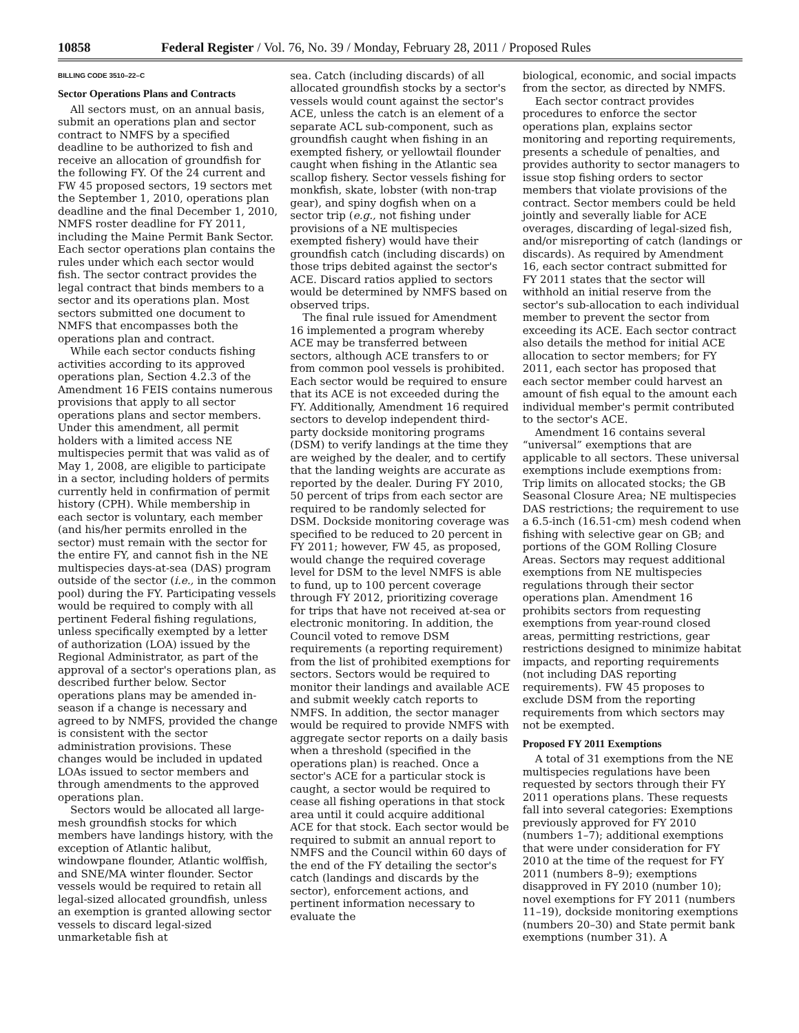10858 Federal Register / Vol. 76, No. 39 / Monday, February 28, 2011 / Proposed Rules
BILLING CODE 3510–22–C
Sector Operations Plans and Contracts
All sectors must, on an annual basis, submit an operations plan and sector contract to NMFS by a specified deadline to be authorized to fish and receive an allocation of groundfish for the following FY. Of the 24 current and FW 45 proposed sectors, 19 sectors met the September 1, 2010, operations plan deadline and the final December 1, 2010, NMFS roster deadline for FY 2011, including the Maine Permit Bank Sector. Each sector operations plan contains the rules under which each sector would fish. The sector contract provides the legal contract that binds members to a sector and its operations plan. Most sectors submitted one document to NMFS that encompasses both the operations plan and contract.
While each sector conducts fishing activities according to its approved operations plan, Section 4.2.3 of the Amendment 16 FEIS contains numerous provisions that apply to all sector operations plans and sector members. Under this amendment, all permit holders with a limited access NE multispecies permit that was valid as of May 1, 2008, are eligible to participate in a sector, including holders of permits currently held in confirmation of permit history (CPH). While membership in each sector is voluntary, each member (and his/her permits enrolled in the sector) must remain with the sector for the entire FY, and cannot fish in the NE multispecies days-at-sea (DAS) program outside of the sector (i.e., in the common pool) during the FY. Participating vessels would be required to comply with all pertinent Federal fishing regulations, unless specifically exempted by a letter of authorization (LOA) issued by the Regional Administrator, as part of the approval of a sector's operations plan, as described further below. Sector operations plans may be amended in-season if a change is necessary and agreed to by NMFS, provided the change is consistent with the sector administration provisions. These changes would be included in updated LOAs issued to sector members and through amendments to the approved operations plan.
Sectors would be allocated all large-mesh groundfish stocks for which members have landings history, with the exception of Atlantic halibut, windowpane flounder, Atlantic wolffish, and SNE/MA winter flounder. Sector vessels would be required to retain all legal-sized allocated groundfish, unless an exemption is granted allowing sector vessels to discard legal-sized unmarketable fish at
sea. Catch (including discards) of all allocated groundfish stocks by a sector's vessels would count against the sector's ACE, unless the catch is an element of a separate ACL sub-component, such as groundfish caught when fishing in an exempted fishery, or yellowtail flounder caught when fishing in the Atlantic sea scallop fishery. Sector vessels fishing for monkfish, skate, lobster (with non-trap gear), and spiny dogfish when on a sector trip (e.g., not fishing under provisions of a NE multispecies exempted fishery) would have their groundfish catch (including discards) on those trips debited against the sector's ACE. Discard ratios applied to sectors would be determined by NMFS based on observed trips.
The final rule issued for Amendment 16 implemented a program whereby ACE may be transferred between sectors, although ACE transfers to or from common pool vessels is prohibited. Each sector would be required to ensure that its ACE is not exceeded during the FY. Additionally, Amendment 16 required sectors to develop independent third-party dockside monitoring programs (DSM) to verify landings at the time they are weighed by the dealer, and to certify that the landing weights are accurate as reported by the dealer. During FY 2010, 50 percent of trips from each sector are required to be randomly selected for DSM. Dockside monitoring coverage was specified to be reduced to 20 percent in FY 2011; however, FW 45, as proposed, would change the required coverage level for DSM to the level NMFS is able to fund, up to 100 percent coverage through FY 2012, prioritizing coverage for trips that have not received at-sea or electronic monitoring. In addition, the Council voted to remove DSM requirements (a reporting requirement) from the list of prohibited exemptions for sectors. Sectors would be required to monitor their landings and available ACE and submit weekly catch reports to NMFS. In addition, the sector manager would be required to provide NMFS with aggregate sector reports on a daily basis when a threshold (specified in the operations plan) is reached. Once a sector's ACE for a particular stock is caught, a sector would be required to cease all fishing operations in that stock area until it could acquire additional ACE for that stock. Each sector would be required to submit an annual report to NMFS and the Council within 60 days of the end of the FY detailing the sector's catch (landings and discards by the sector), enforcement actions, and pertinent information necessary to evaluate the
biological, economic, and social impacts from the sector, as directed by NMFS.
Each sector contract provides procedures to enforce the sector operations plan, explains sector monitoring and reporting requirements, presents a schedule of penalties, and provides authority to sector managers to issue stop fishing orders to sector members that violate provisions of the contract. Sector members could be held jointly and severally liable for ACE overages, discarding of legal-sized fish, and/or misreporting of catch (landings or discards). As required by Amendment 16, each sector contract submitted for FY 2011 states that the sector will withhold an initial reserve from the sector's sub-allocation to each individual member to prevent the sector from exceeding its ACE. Each sector contract also details the method for initial ACE allocation to sector members; for FY 2011, each sector has proposed that each sector member could harvest an amount of fish equal to the amount each individual member's permit contributed to the sector's ACE.
Amendment 16 contains several “universal” exemptions that are applicable to all sectors. These universal exemptions include exemptions from: Trip limits on allocated stocks; the GB Seasonal Closure Area; NE multispecies DAS restrictions; the requirement to use a 6.5-inch (16.51-cm) mesh codend when fishing with selective gear on GB; and portions of the GOM Rolling Closure Areas. Sectors may request additional exemptions from NE multispecies regulations through their sector operations plan. Amendment 16 prohibits sectors from requesting exemptions from year-round closed areas, permitting restrictions, gear restrictions designed to minimize habitat impacts, and reporting requirements (not including DAS reporting requirements). FW 45 proposes to exclude DSM from the reporting requirements from which sectors may not be exempted.
Proposed FY 2011 Exemptions
A total of 31 exemptions from the NE multispecies regulations have been requested by sectors through their FY 2011 operations plans. These requests fall into several categories: Exemptions previously approved for FY 2010 (numbers 1–7); additional exemptions that were under consideration for FY 2010 at the time of the request for FY 2011 (numbers 8–9); exemptions disapproved in FY 2010 (number 10); novel exemptions for FY 2011 (numbers 11–19), dockside monitoring exemptions (numbers 20–30) and State permit bank exemptions (number 31). A